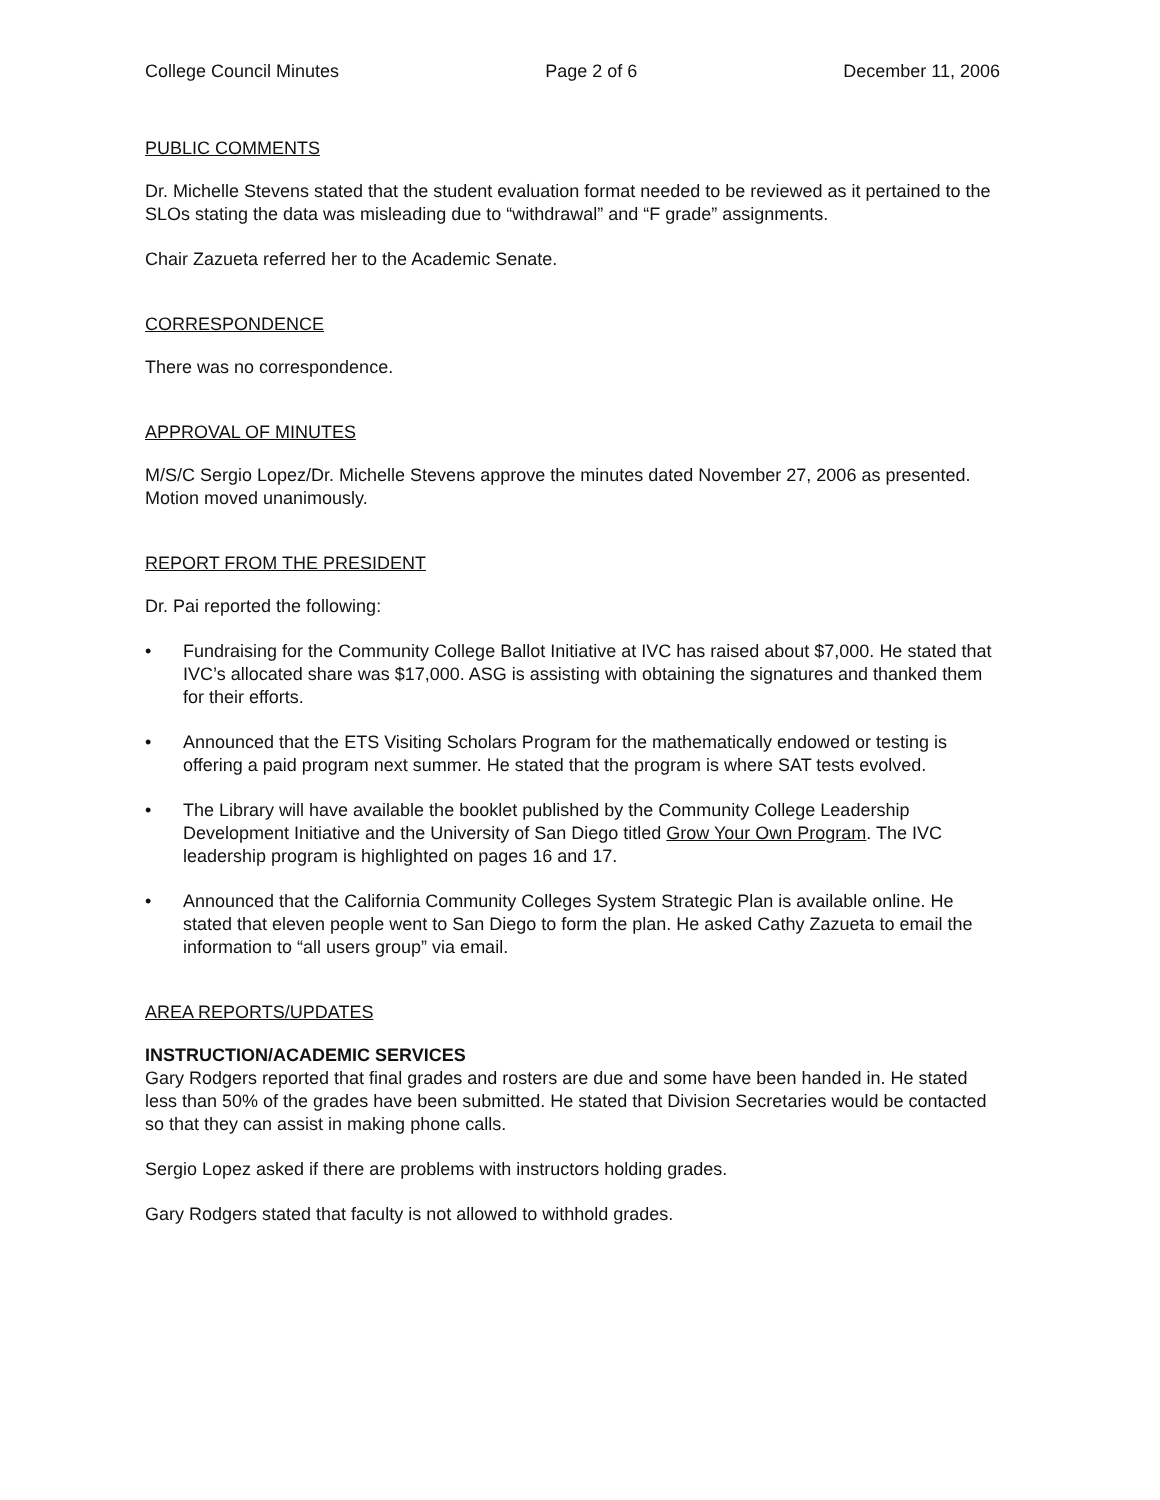College Council Minutes Page 2 of 6 December 11, 2006
PUBLIC COMMENTS
Dr. Michelle Stevens stated that the student evaluation format needed to be reviewed as it pertained to the SLOs stating the data was misleading due to “withdrawal” and “F grade” assignments.
Chair Zazueta referred her to the Academic Senate.
CORRESPONDENCE
There was no correspondence.
APPROVAL OF MINUTES
M/S/C Sergio Lopez/Dr. Michelle Stevens approve the minutes dated November 27, 2006 as presented. Motion moved unanimously.
REPORT FROM THE PRESIDENT
Dr. Pai reported the following:
• Fundraising for the Community College Ballot Initiative at IVC has raised about $7,000. He stated that IVC’s allocated share was $17,000. ASG is assisting with obtaining the signatures and thanked them for their efforts.
• Announced that the ETS Visiting Scholars Program for the mathematically endowed or testing is offering a paid program next summer. He stated that the program is where SAT tests evolved.
• The Library will have available the booklet published by the Community College Leadership Development Initiative and the University of San Diego titled Grow Your Own Program. The IVC leadership program is highlighted on pages 16 and 17.
• Announced that the California Community Colleges System Strategic Plan is available online. He stated that eleven people went to San Diego to form the plan. He asked Cathy Zazueta to email the information to “all users group” via email.
AREA REPORTS/UPDATES
INSTRUCTION/ACADEMIC SERVICES
Gary Rodgers reported that final grades and rosters are due and some have been handed in. He stated less than 50% of the grades have been submitted. He stated that Division Secretaries would be contacted so that they can assist in making phone calls.
Sergio Lopez asked if there are problems with instructors holding grades.
Gary Rodgers stated that faculty is not allowed to withhold grades.